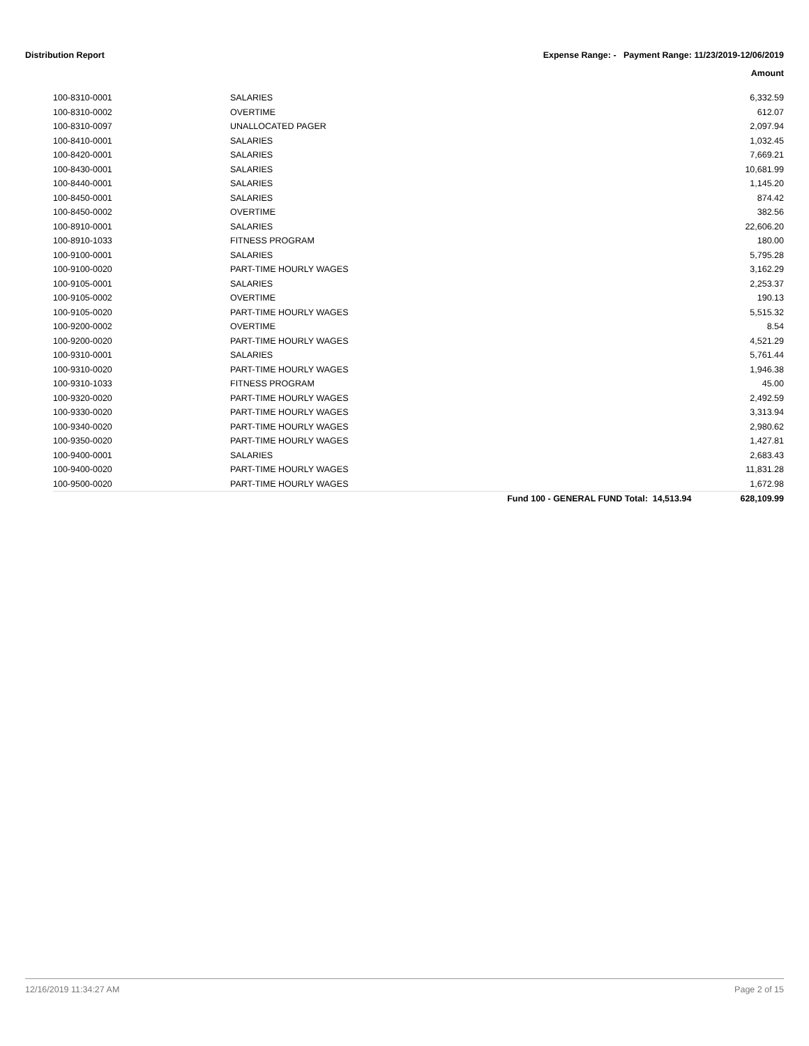Distribution Report Expense Range: - Payment Range: 11/23/2019-12/06/2019
Amount
| 100-8310-0001 | SALARIES | | 6,332.59 |
| 100-8310-0002 | OVERTIME | | 612.07 |
| 100-8310-0097 | UNALLOCATED PAGER | | 2,097.94 |
| 100-8410-0001 | SALARIES | | 1,032.45 |
| 100-8420-0001 | SALARIES | | 7,669.21 |
| 100-8430-0001 | SALARIES | | 10,681.99 |
| 100-8440-0001 | SALARIES | | 1,145.20 |
| 100-8450-0001 | SALARIES | | 874.42 |
| 100-8450-0002 | OVERTIME | | 382.56 |
| 100-8910-0001 | SALARIES | | 22,606.20 |
| 100-8910-1033 | FITNESS PROGRAM | | 180.00 |
| 100-9100-0001 | SALARIES | | 5,795.28 |
| 100-9100-0020 | PART-TIME HOURLY WAGES | | 3,162.29 |
| 100-9105-0001 | SALARIES | | 2,253.37 |
| 100-9105-0002 | OVERTIME | | 190.13 |
| 100-9105-0020 | PART-TIME HOURLY WAGES | | 5,515.32 |
| 100-9200-0002 | OVERTIME | | 8.54 |
| 100-9200-0020 | PART-TIME HOURLY WAGES | | 4,521.29 |
| 100-9310-0001 | SALARIES | | 5,761.44 |
| 100-9310-0020 | PART-TIME HOURLY WAGES | | 1,946.38 |
| 100-9310-1033 | FITNESS PROGRAM | | 45.00 |
| 100-9320-0020 | PART-TIME HOURLY WAGES | | 2,492.59 |
| 100-9330-0020 | PART-TIME HOURLY WAGES | | 3,313.94 |
| 100-9340-0020 | PART-TIME HOURLY WAGES | | 2,980.62 |
| 100-9350-0020 | PART-TIME HOURLY WAGES | | 1,427.81 |
| 100-9400-0001 | SALARIES | | 2,683.43 |
| 100-9400-0020 | PART-TIME HOURLY WAGES | | 11,831.28 |
| 100-9500-0020 | PART-TIME HOURLY WAGES | | 1,672.98 |
| | | Fund 100 - GENERAL FUND Total: 14,513.94 | 628,109.99 |
12/16/2019 11:34:27 AM Page 2 of 15